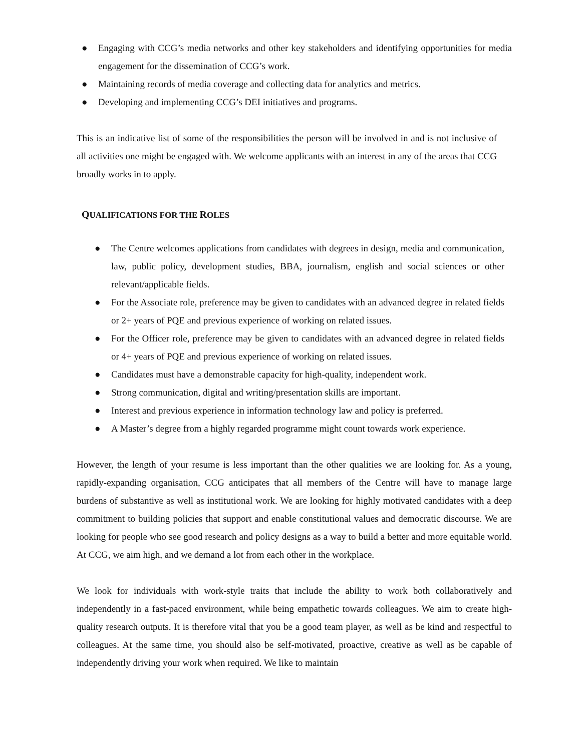● Engaging with CCG’s media networks and other key stakeholders and identifying opportunities for media engagement for the dissemination of CCG’s work.
● Maintaining records of media coverage and collecting data for analytics and metrics.
● Developing and implementing CCG’s DEI initiatives and programs.
This is an indicative list of some of the responsibilities the person will be involved in and is not inclusive of all activities one might be engaged with. We welcome applicants with an interest in any of the areas that CCG broadly works in to apply.
QUALIFICATIONS FOR THE ROLES
● The Centre welcomes applications from candidates with degrees in design, media and communication, law, public policy, development studies, BBA, journalism, english and social sciences or other relevant/applicable fields.
● For the Associate role, preference may be given to candidates with an advanced degree in related fields or 2+ years of PQE and previous experience of working on related issues.
● For the Officer role, preference may be given to candidates with an advanced degree in related fields or 4+ years of PQE and previous experience of working on related issues.
● Candidates must have a demonstrable capacity for high-quality, independent work.
● Strong communication, digital and writing/presentation skills are important.
● Interest and previous experience in information technology law and policy is preferred.
● A Master’s degree from a highly regarded programme might count towards work experience.
However, the length of your resume is less important than the other qualities we are looking for. As a young, rapidly-expanding organisation, CCG anticipates that all members of the Centre will have to manage large burdens of substantive as well as institutional work. We are looking for highly motivated candidates with a deep commitment to building policies that support and enable constitutional values and democratic discourse. We are looking for people who see good research and policy designs as a way to build a better and more equitable world. At CCG, we aim high, and we demand a lot from each other in the workplace.
We look for individuals with work-style traits that include the ability to work both collaboratively and independently in a fast-paced environment, while being empathetic towards colleagues. We aim to create high-quality research outputs. It is therefore vital that you be a good team player, as well as be kind and respectful to colleagues. At the same time, you should also be self-motivated, proactive, creative as well as be capable of independently driving your work when required. We like to maintain